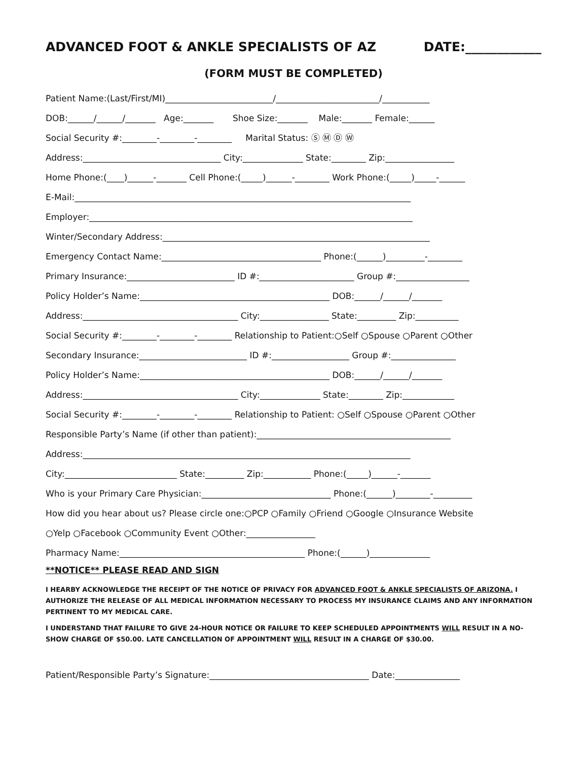ADVANCED FOOT & ANKLE SPECIALISTS OF AZ DATE:____________
(FORM MUST BE COMPLETED)
Patient Name:(Last/First/MI)_________________________/________________________/___________
DOB:______/______/_______ Age:_______ Shoe Size:_______ Male:_______ Female:______
Social Security #:________-________-________ Marital Status: Ⓢ Ⓜ Ⓓ Ⓦ
Address:________________________________ City:______________ State:________ Zip:________________
Home Phone:(____)______-_______ Cell Phone:(_____)______-________ Work Phone:(_____)_____-______
E-Mail:______________________________________________________________________________
Employer:___________________________________________________________________________
Winter/Secondary Address:______________________________________________________________
Emergency Contact Name:_____________________________________ Phone:(______)_________-________
Primary Insurance:_________________________ ID #:______________________ Group #:_________________
Policy Holder’s Name:____________________________________________ DOB:______/______/_______
Address:____________________________________ City:________________ State:_________ Zip:__________
Social Security #:________-________-________ Relationship to Patient:○Self ○Spouse ○Parent ○Other
Secondary Insurance:_________________________ ID #:__________________ Group #:_______________
Policy Holder’s Name:____________________________________________ DOB:______/______/_______
Address:____________________________________ City:______________ State:________ Zip:____________
Social Security #:________-________-________ Relationship to Patient: ○Self ○Spouse ○Parent ○Other
Responsible Party’s Name (if other than patient):_____________________________________________
Address:____________________________________________________________________________
City:__________________________ State:_________ Zip:___________ Phone:(_____)______-_______
Who is your Primary Care Physician:______________________________ Phone:(______)________-_________
How did you hear about us? Please circle one:○PCP ○Family ○Friend ○Google ○Insurance Website
○Yelp ○Facebook ○Community Event ○Other:________________
Pharmacy Name:___________________________________________ Phone:(______)______________
**NOTICE** PLEASE READ AND SIGN
I HEARBY ACKNOWLEDGE THE RECEIPT OF THE NOTICE OF PRIVACY FOR ADVANCED FOOT & ANKLE SPECIALISTS OF ARIZONA. I AUTHORIZE THE RELEASE OF ALL MEDICAL INFORMATION NECESSARY TO PROCESS MY INSURANCE CLAIMS AND ANY INFORMATION PERTINENT TO MY MEDICAL CARE.
I UNDERSTAND THAT FAILURE TO GIVE 24-HOUR NOTICE OR FAILURE TO KEEP SCHEDULED APPOINTMENTS WILL RESULT IN A NO-SHOW CHARGE OF $50.00. LATE CANCELLATION OF APPOINTMENT WILL RESULT IN A CHARGE OF $30.00.
Patient/Responsible Party’s Signature:_____________________________________ Date:_______________